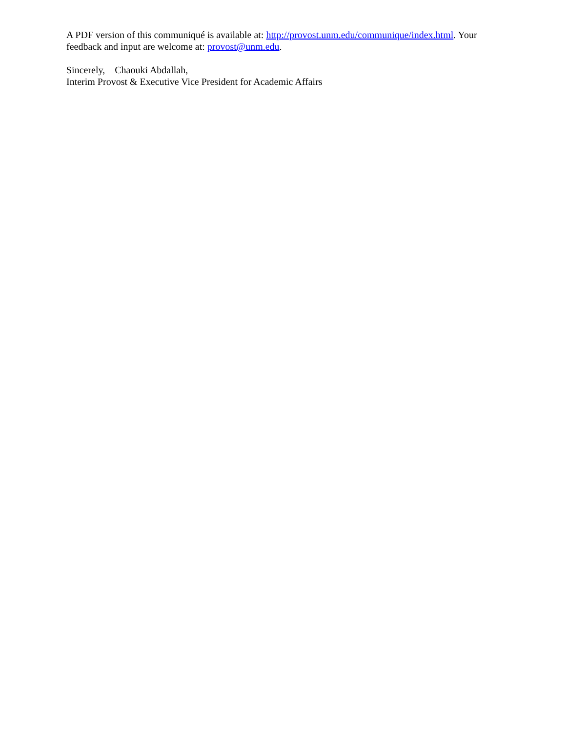A PDF version of this communiqué is available at: http://provost.unm.edu/communique/index.html. Your feedback and input are welcome at: provost@unm.edu.
Sincerely, Chaouki Abdallah,
Interim Provost & Executive Vice President for Academic Affairs